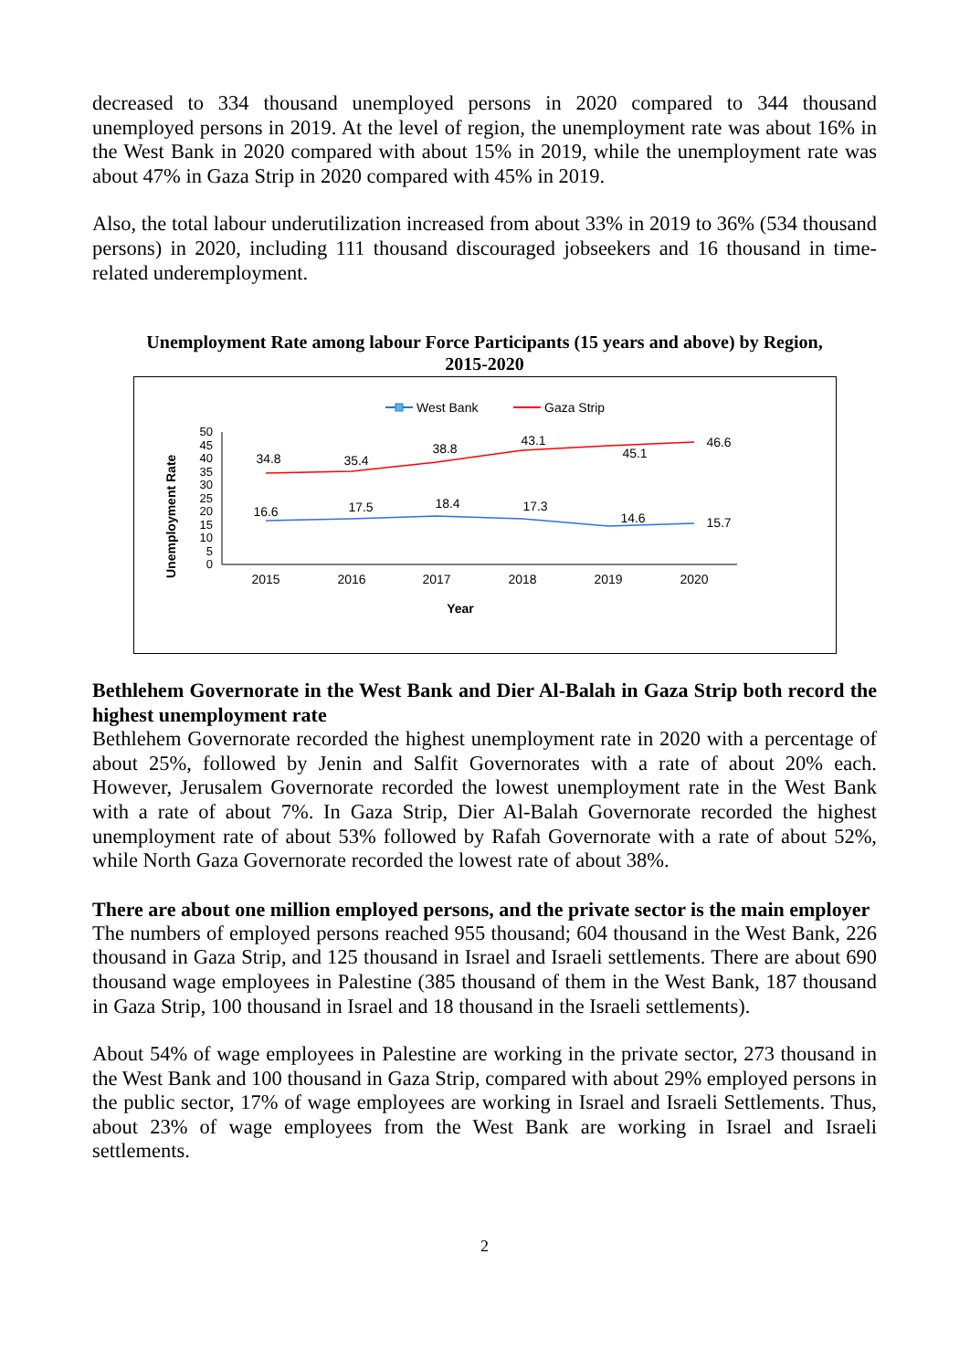decreased to 334 thousand unemployed persons in 2020 compared to 344 thousand unemployed persons in 2019. At the level of region, the unemployment rate was about 16% in the West Bank in 2020 compared with about 15% in 2019, while the unemployment rate was about 47% in Gaza Strip in 2020 compared with 45% in 2019.
Also, the total labour underutilization increased from about 33% in 2019 to 36% (534 thousand persons) in 2020, including 111 thousand discouraged jobseekers and 16 thousand in time-related underemployment.
Unemployment Rate among labour Force Participants (15 years and above) by Region,
2015-2020
West Bank
Gaza Strip
Unemployment Rate
0
5
10
15
20
25
30
35
40
45
50
2015
2016
2017
2018
2019
2020
34.8
35.4
38.8
43.1
45.1
46.6
16.6
17.5
18.4
17.3
14.6
15.7
Year
Bethlehem Governorate in the West Bank and Dier Al-Balah in Gaza Strip both record the highest unemployment rate
Bethlehem Governorate recorded the highest unemployment rate in 2020 with a percentage of about 25%, followed by Jenin and Salfit Governorates with a rate of about 20% each. However, Jerusalem Governorate recorded the lowest unemployment rate in the West Bank with a rate of about 7%. In Gaza Strip, Dier Al-Balah Governorate recorded the highest unemployment rate of about 53% followed by Rafah Governorate with a rate of about 52%, while North Gaza Governorate recorded the lowest rate of about 38%.
There are about one million employed persons, and the private sector is the main employer
The numbers of employed persons reached 955 thousand; 604 thousand in the West Bank, 226 thousand in Gaza Strip, and 125 thousand in Israel and Israeli settlements. There are about 690 thousand wage employees in Palestine (385 thousand of them in the West Bank, 187 thousand in Gaza Strip, 100 thousand in Israel and 18 thousand in the Israeli settlements).
About 54% of wage employees in Palestine are working in the private sector, 273 thousand in the West Bank and 100 thousand in Gaza Strip, compared with about 29% employed persons in the public sector, 17% of wage employees are working in Israel and Israeli Settlements. Thus, about 23% of wage employees from the West Bank are working in Israel and Israeli settlements.
2